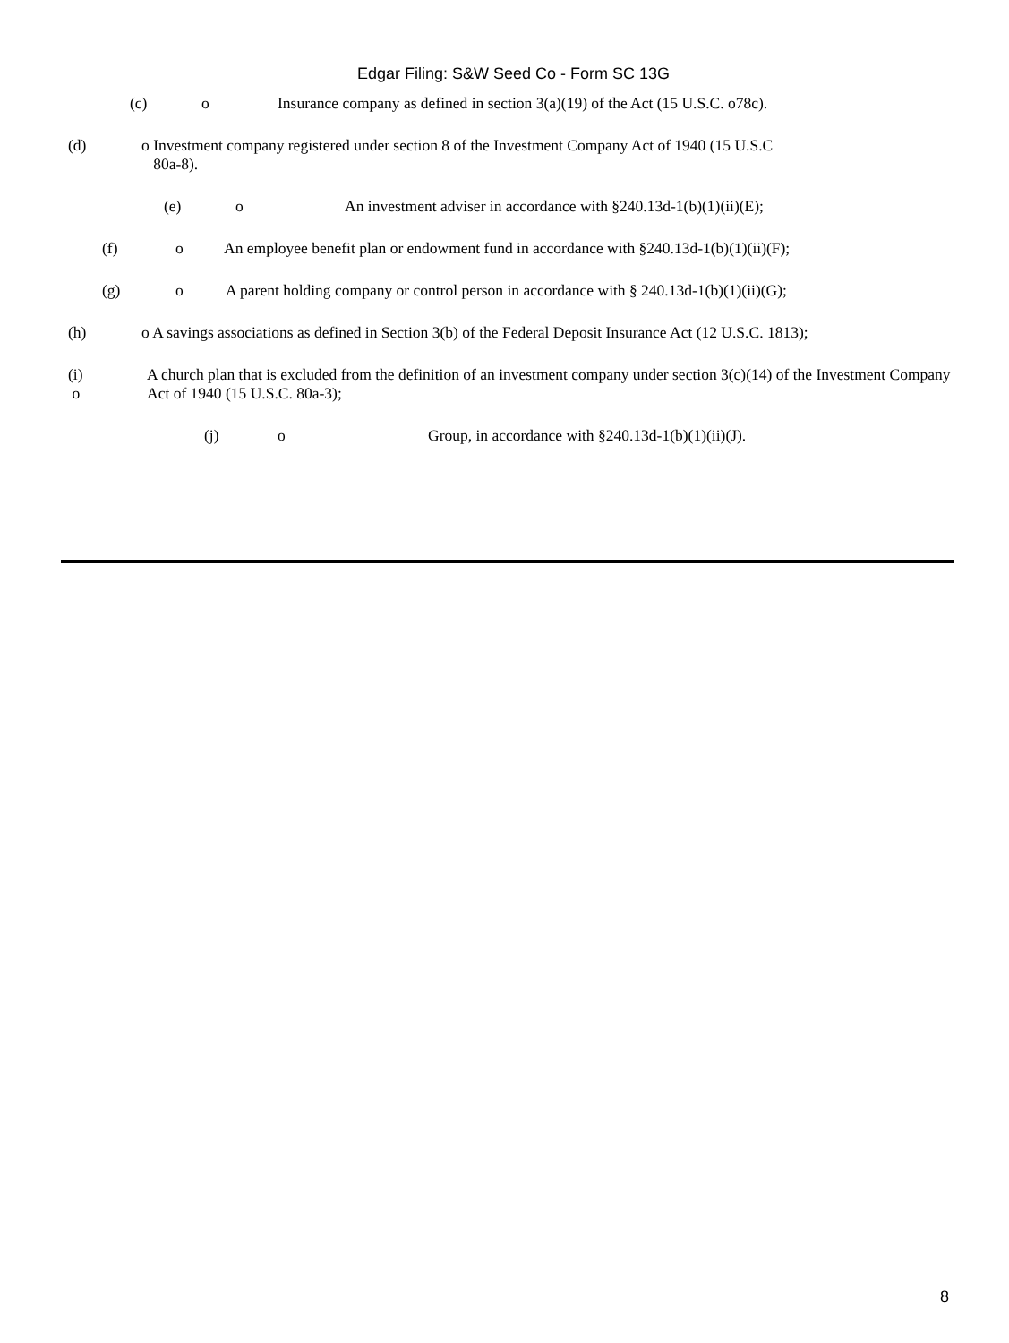Edgar Filing: S&W Seed Co - Form SC 13G
(c) o Insurance company as defined in section 3(a)(19) of the Act (15 U.S.C. o78c).
(d) o Investment company registered under section 8 of the Investment Company Act of 1940 (15 U.S.C
80a-8).
(e) o An investment adviser in accordance with §240.13d-1(b)(1)(ii)(E);
(f) o An employee benefit plan or endowment fund in accordance with §240.13d-1(b)(1)(ii)(F);
(g) o A parent holding company or control person in accordance with § 240.13d-1(b)(1)(ii)(G);
(h) o A savings associations as defined in Section 3(b) of the Federal Deposit Insurance Act (12 U.S.C. 1813);
(i)
o A church plan that is excluded from the definition of an investment company under section 3(c)(14) of the Investment Company Act of 1940 (15 U.S.C. 80a-3);
(j) o Group, in accordance with §240.13d-1(b)(1)(ii)(J).
8